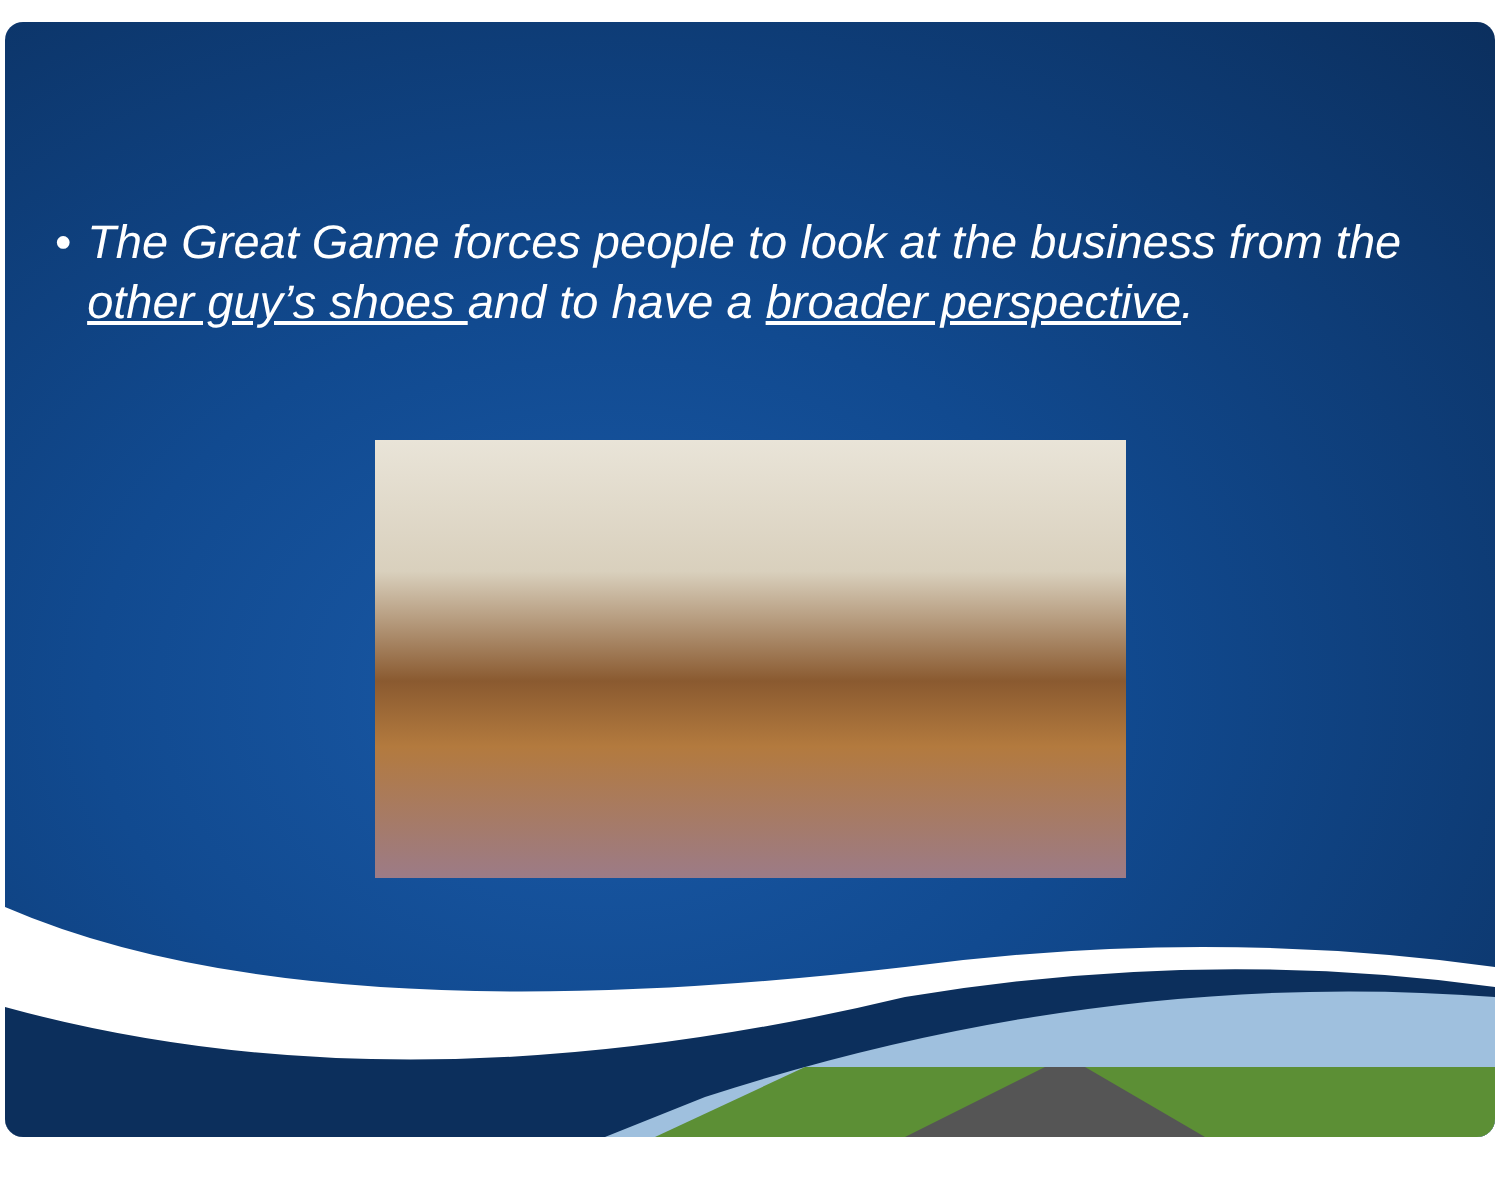• The Great Game forces people to look at the business from the other guy’s shoes and to have a broader perspective.